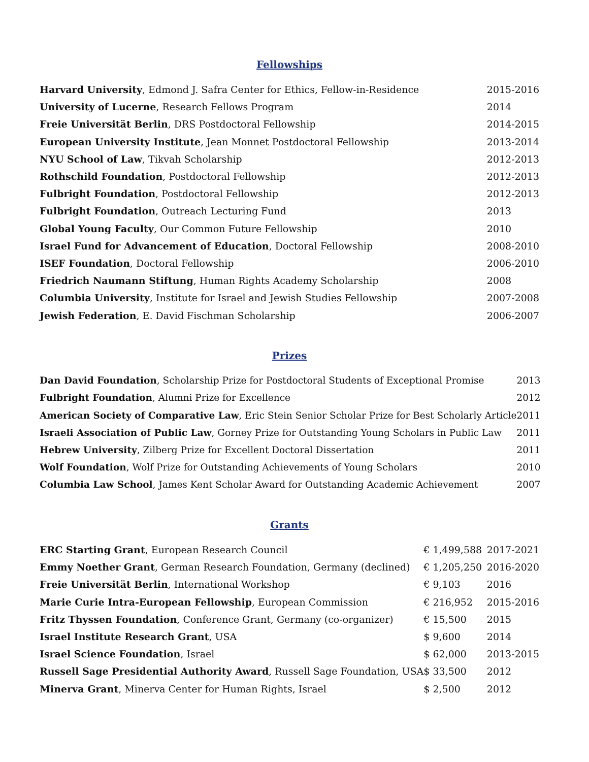Fellowships
| Harvard University , Edmond J. Safra Center for Ethics, Fellow-in-Residence | 2015-2016 |
| University of Lucerne , Research Fellows Program | 2014 |
| Freie Universität Berlin , DRS Postdoctoral Fellowship | 2014-2015 |
| European University Institute , Jean Monnet Postdoctoral Fellowship | 2013-2014 |
| NYU School of Law , Tikvah Scholarship | 2012-2013 |
| Rothschild Foundation , Postdoctoral Fellowship | 2012-2013 |
| Fulbright Foundation , Postdoctoral Fellowship | 2012-2013 |
| Fulbright Foundation , Outreach Lecturing Fund | 2013 |
| Global Young Faculty , Our Common Future Fellowship | 2010 |
| Israel Fund for Advancement of Education , Doctoral Fellowship | 2008-2010 |
| ISEF Foundation , Doctoral Fellowship | 2006-2010 |
| Friedrich Naumann Stiftung , Human Rights Academy Scholarship | 2008 |
| Columbia University , Institute for Israel and Jewish Studies Fellowship | 2007-2008 |
| Jewish Federation , E. David Fischman Scholarship | 2006-2007 |
Prizes
| Dan David Foundation , Scholarship Prize for Postdoctoral Students of Exceptional Promise | 2013 |
| Fulbright Foundation , Alumni Prize for Excellence | 2012 |
| American Society of Comparative Law , Eric Stein Senior Scholar Prize for Best Scholarly Article | 2011 |
| Israeli Association of Public Law , Gorney Prize for Outstanding Young Scholars in Public Law | 2011 |
| Hebrew University , Zilberg Prize for Excellent Doctoral Dissertation | 2011 |
| Wolf Foundation , Wolf Prize for Outstanding Achievements of Young Scholars | 2010 |
| Columbia Law School , James Kent Scholar Award for Outstanding Academic Achievement | 2007 |
Grants
| ERC Starting Grant , European Research Council | € 1,499,588 | 2017-2021 |
| Emmy Noether Grant , German Research Foundation, Germany (declined) | € 1,205,250 | 2016-2020 |
| Freie Universität Berlin , International Workshop | € 9,103 | 2016 |
| Marie Curie Intra-European Fellowship , European Commission | € 216,952 | 2015-2016 |
| Fritz Thyssen Foundation , Conference Grant, Germany (co-organizer) | € 15,500 | 2015 |
| Israel Institute Research Grant , USA | $ 9,600 | 2014 |
| Israel Science Foundation , Israel | $ 62,000 | 2013-2015 |
| Russell Sage Presidential Authority Award , Russell Sage Foundation, USA | $ 33,500 | 2012 |
| Minerva Grant , Minerva Center for Human Rights, Israel | $ 2,500 | 2012 |